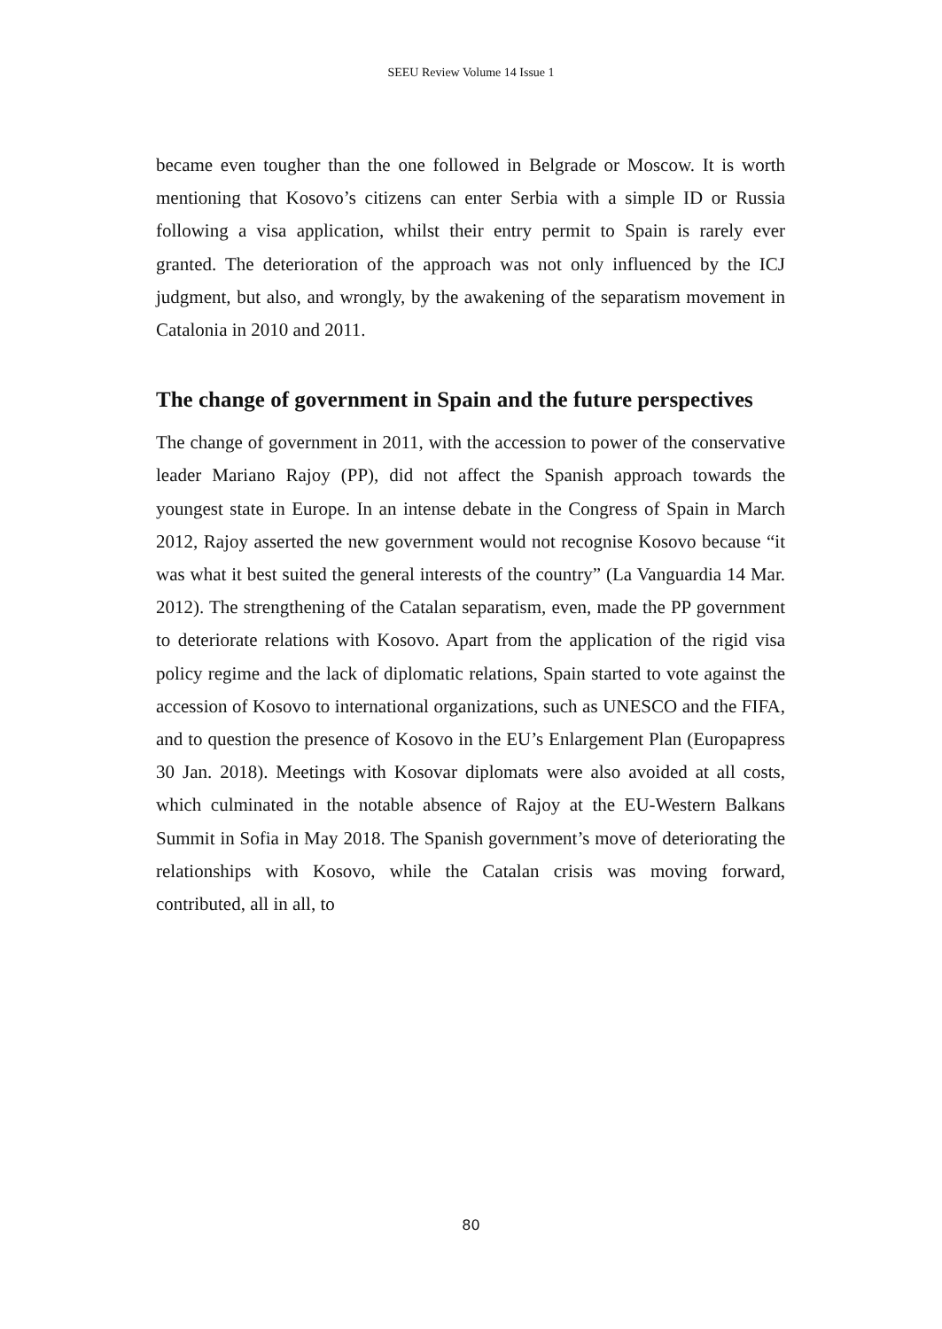SEEU Review Volume 14 Issue 1
became even tougher than the one followed in Belgrade or Moscow. It is worth mentioning that Kosovo’s citizens can enter Serbia with a simple ID or Russia following a visa application, whilst their entry permit to Spain is rarely ever granted. The deterioration of the approach was not only influenced by the ICJ judgment, but also, and wrongly, by the awakening of the separatism movement in Catalonia in 2010 and 2011.
The change of government in Spain and the future perspectives
The change of government in 2011, with the accession to power of the conservative leader Mariano Rajoy (PP), did not affect the Spanish approach towards the youngest state in Europe. In an intense debate in the Congress of Spain in March 2012, Rajoy asserted the new government would not recognise Kosovo because “it was what it best suited the general interests of the country” (La Vanguardia 14 Mar. 2012). The strengthening of the Catalan separatism, even, made the PP government to deteriorate relations with Kosovo. Apart from the application of the rigid visa policy regime and the lack of diplomatic relations, Spain started to vote against the accession of Kosovo to international organizations, such as UNESCO and the FIFA, and to question the presence of Kosovo in the EU’s Enlargement Plan (Europapress 30 Jan. 2018). Meetings with Kosovar diplomats were also avoided at all costs, which culminated in the notable absence of Rajoy at the EU-Western Balkans Summit in Sofia in May 2018. The Spanish government’s move of deteriorating the relationships with Kosovo, while the Catalan crisis was moving forward, contributed, all in all, to
80